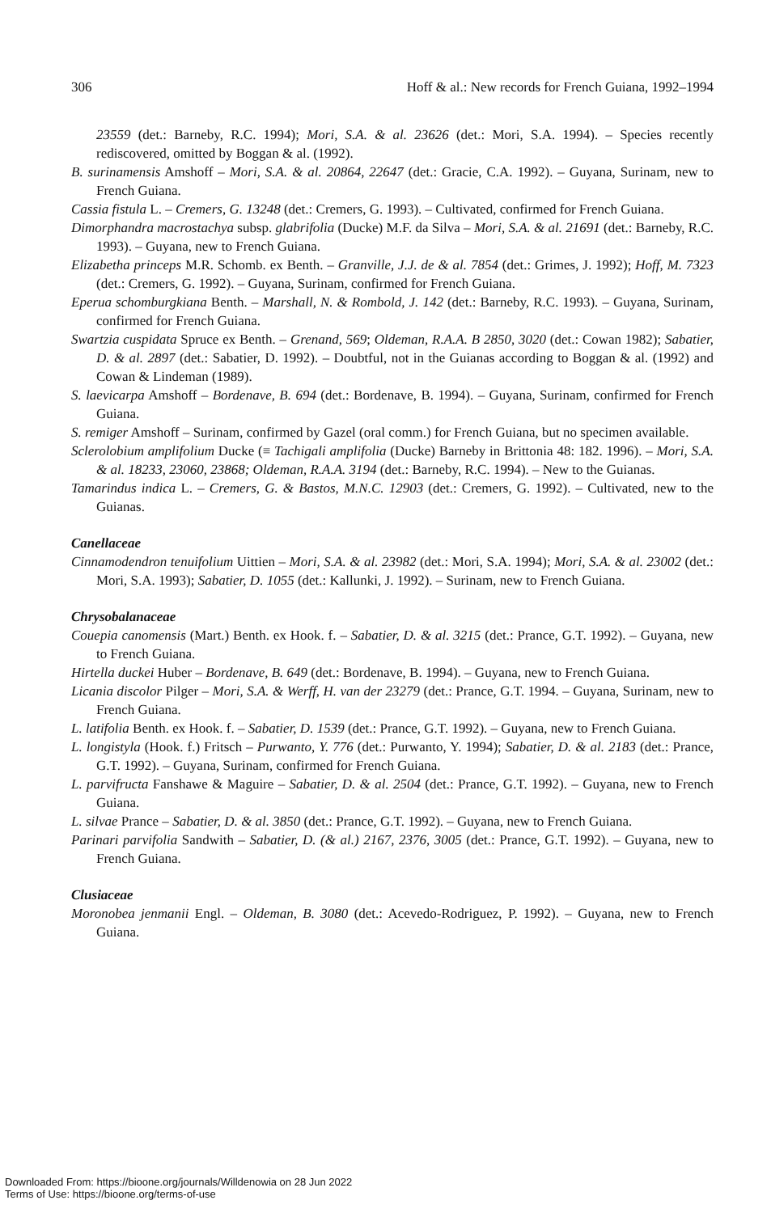306 Hoff & al.: New records for French Guiana, 1992–1994
23559 (det.: Barneby, R.C. 1994); Mori, S.A. & al. 23626 (det.: Mori, S.A. 1994). – Species recently rediscovered, omitted by Boggan & al. (1992).
B. surinamensis Amshoff – Mori, S.A. & al. 20864, 22647 (det.: Gracie, C.A. 1992). – Guyana, Surinam, new to French Guiana.
Cassia fistula L. – Cremers, G. 13248 (det.: Cremers, G. 1993). – Cultivated, confirmed for French Guiana.
Dimorphandra macrostachya subsp. glabrifolia (Ducke) M.F. da Silva – Mori, S.A. & al. 21691 (det.: Barneby, R.C. 1993). – Guyana, new to French Guiana.
Elizabetha princeps M.R. Schomb. ex Benth. – Granville, J.J. de & al. 7854 (det.: Grimes, J. 1992); Hoff, M. 7323 (det.: Cremers, G. 1992). – Guyana, Surinam, confirmed for French Guiana.
Eperua schomburgkiana Benth. – Marshall, N. & Rombold, J. 142 (det.: Barneby, R.C. 1993). – Guyana, Surinam, confirmed for French Guiana.
Swartzia cuspidata Spruce ex Benth. – Grenand, 569; Oldeman, R.A.A. B 2850, 3020 (det.: Cowan 1982); Sabatier, D. & al. 2897 (det.: Sabatier, D. 1992). – Doubtful, not in the Guianas according to Boggan & al. (1992) and Cowan & Lindeman (1989).
S. laevicarpa Amshoff – Bordenave, B. 694 (det.: Bordenave, B. 1994). – Guyana, Surinam, confirmed for French Guiana.
S. remiger Amshoff – Surinam, confirmed by Gazel (oral comm.) for French Guiana, but no specimen available.
Sclerolobium amplifolium Ducke (≡ Tachigali amplifolia (Ducke) Barneby in Brittonia 48: 182. 1996). – Mori, S.A. & al. 18233, 23060, 23868; Oldeman, R.A.A. 3194 (det.: Barneby, R.C. 1994). – New to the Guianas.
Tamarindus indica L. – Cremers, G. & Bastos, M.N.C. 12903 (det.: Cremers, G. 1992). – Cultivated, new to the Guianas.
Canellaceae
Cinnamodendron tenuifolium Uittien – Mori, S.A. & al. 23982 (det.: Mori, S.A. 1994); Mori, S.A. & al. 23002 (det.: Mori, S.A. 1993); Sabatier, D. 1055 (det.: Kallunki, J. 1992). – Surinam, new to French Guiana.
Chrysobalanaceae
Couepia canomensis (Mart.) Benth. ex Hook. f. – Sabatier, D. & al. 3215 (det.: Prance, G.T. 1992). – Guyana, new to French Guiana.
Hirtella duckei Huber – Bordenave, B. 649 (det.: Bordenave, B. 1994). – Guyana, new to French Guiana.
Licania discolor Pilger – Mori, S.A. & Werff, H. van der 23279 (det.: Prance, G.T. 1994. – Guyana, Surinam, new to French Guiana.
L. latifolia Benth. ex Hook. f. – Sabatier, D. 1539 (det.: Prance, G.T. 1992). – Guyana, new to French Guiana.
L. longistyla (Hook. f.) Fritsch – Purwanto, Y. 776 (det.: Purwanto, Y. 1994); Sabatier, D. & al. 2183 (det.: Prance, G.T. 1992). – Guyana, Surinam, confirmed for French Guiana.
L. parvifructa Fanshawe & Maguire – Sabatier, D. & al. 2504 (det.: Prance, G.T. 1992). – Guyana, new to French Guiana.
L. silvae Prance – Sabatier, D. & al. 3850 (det.: Prance, G.T. 1992). – Guyana, new to French Guiana.
Parinari parvifolia Sandwith – Sabatier, D. (& al.) 2167, 2376, 3005 (det.: Prance, G.T. 1992). – Guyana, new to French Guiana.
Clusiaceae
Moronobea jenmanii Engl. – Oldeman, B. 3080 (det.: Acevedo-Rodriguez, P. 1992). – Guyana, new to French Guiana.
Downloaded From: https://bioone.org/journals/Willdenowia on 28 Jun 2022
Terms of Use: https://bioone.org/terms-of-use